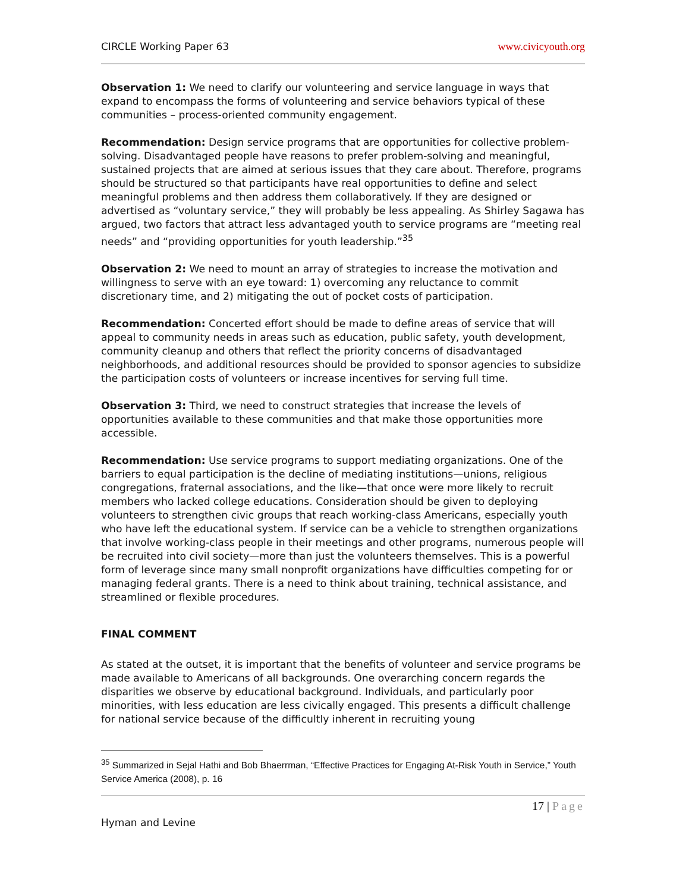CIRCLE Working Paper 63 www.civicyouth.org
Observation 1: We need to clarify our volunteering and service language in ways that expand to encompass the forms of volunteering and service behaviors typical of these communities – process-oriented community engagement.
Recommendation: Design service programs that are opportunities for collective problem- solving. Disadvantaged people have reasons to prefer problem-solving and meaningful, sustained projects that are aimed at serious issues that they care about. Therefore, programs should be structured so that participants have real opportunities to define and select meaningful problems and then address them collaboratively. If they are designed or advertised as “voluntary service,” they will probably be less appealing. As Shirley Sagawa has argued, two factors that attract less advantaged youth to service programs are “meeting real needs” and “providing opportunities for youth leadership.”<sup>35</sup>
Observation 2: We need to mount an array of strategies to increase the motivation and willingness to serve with an eye toward: 1) overcoming any reluctance to commit discretionary time, and 2) mitigating the out of pocket costs of participation.
Recommendation: Concerted effort should be made to define areas of service that will appeal to community needs in areas such as education, public safety, youth development, community cleanup and others that reflect the priority concerns of disadvantaged neighborhoods, and additional resources should be provided to sponsor agencies to subsidize the participation costs of volunteers or increase incentives for serving full time.
Observation 3: Third, we need to construct strategies that increase the levels of opportunities available to these communities and that make those opportunities more accessible.
Recommendation: Use service programs to support mediating organizations. One of the barriers to equal participation is the decline of mediating institutions—unions, religious congregations, fraternal associations, and the like—that once were more likely to recruit members who lacked college educations. Consideration should be given to deploying volunteers to strengthen civic groups that reach working-class Americans, especially youth who have left the educational system. If service can be a vehicle to strengthen organizations that involve working-class people in their meetings and other programs, numerous people will be recruited into civil society—more than just the volunteers themselves. This is a powerful form of leverage since many small nonprofit organizations have difficulties competing for or managing federal grants. There is a need to think about training, technical assistance, and streamlined or flexible procedures.
FINAL COMMENT
As stated at the outset, it is important that the benefits of volunteer and service programs be made available to Americans of all backgrounds. One overarching concern regards the disparities we observe by educational background. Individuals, and particularly poor minorities, with less education are less civically engaged. This presents a difficult challenge for national service because of the difficultly inherent in recruiting young
<sup>35</sup> Summarized in Sejal Hathi and Bob Bhaerrman, “Effective Practices for Engaging At-Risk Youth in Service,” Youth Service America (2008), p. 16
17 | Page
Hyman and Levine